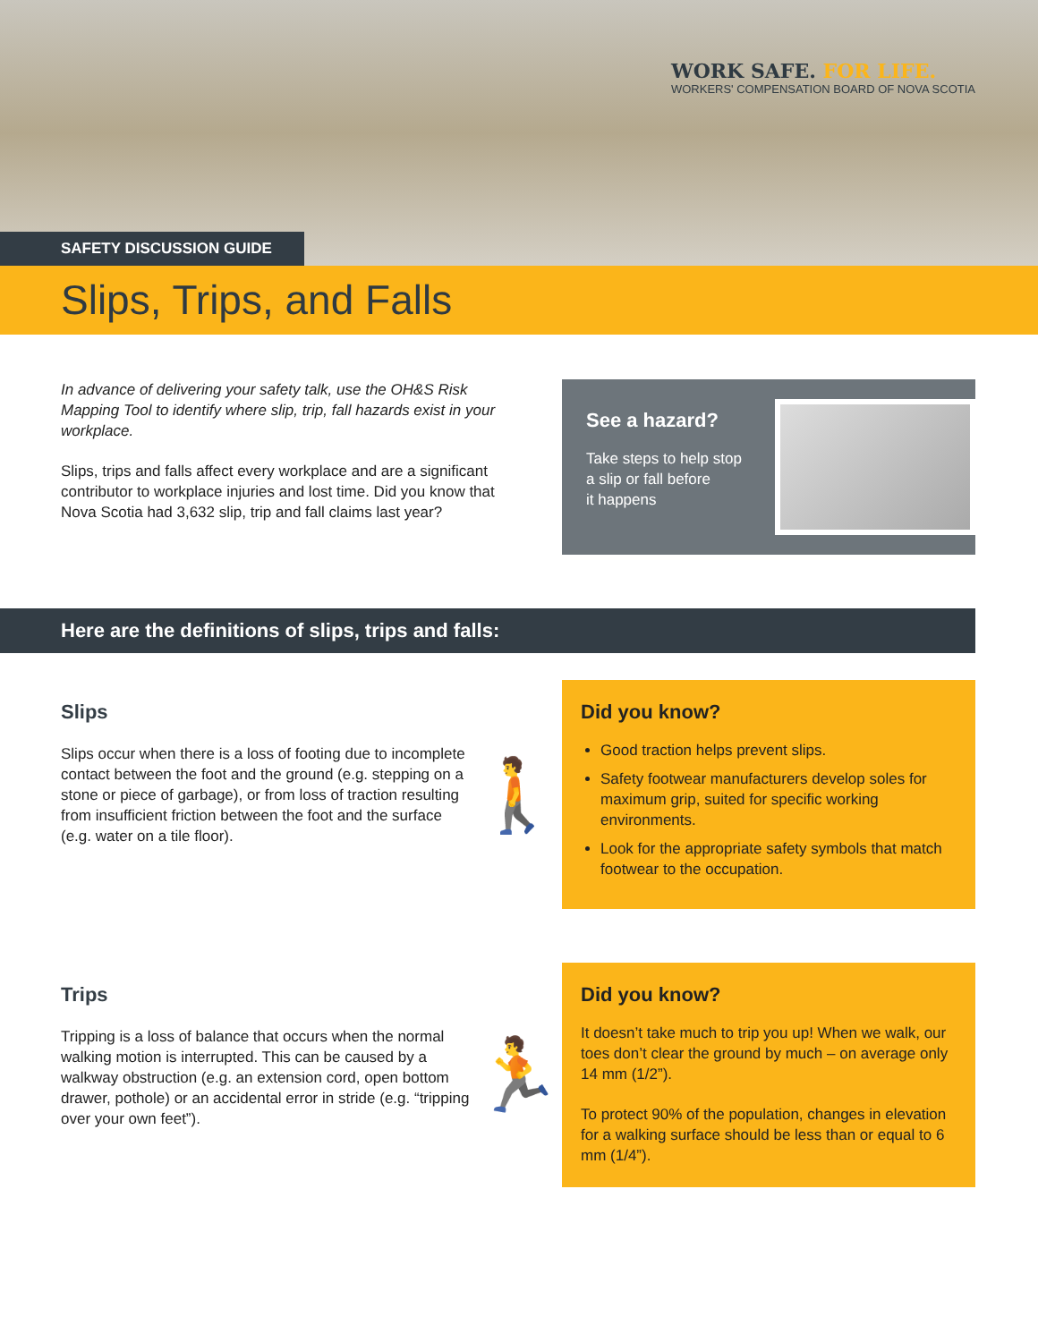WORK SAFE. FOR LIFE.
WORKERS' COMPENSATION BOARD OF NOVA SCOTIA
SAFETY DISCUSSION GUIDE
Slips, Trips, and Falls
In advance of delivering your safety talk, use the OH&S Risk Mapping Tool to identify where slip, trip, fall hazards exist in your workplace.
Slips, trips and falls affect every workplace and are a significant contributor to workplace injuries and lost time. Did you know that Nova Scotia had 3,632 slip, trip and fall claims last year?
See a hazard?
Take steps to help stop
a slip or fall before
it happens
Here are the definitions of slips, trips and falls:
Slips
Slips occur when there is a loss of footing due to incomplete contact between the foot and the ground (e.g. stepping on a stone or piece of garbage), or from loss of traction resulting from insufficient friction between the foot and the surface (e.g. water on a tile floor).
🚶
Did you know?
Good traction helps prevent slips.
Safety footwear manufacturers develop soles for maximum grip, suited for specific working environments.
Look for the appropriate safety symbols that match footwear to the occupation.
Trips
Tripping is a loss of balance that occurs when the normal walking motion is interrupted. This can be caused by a walkway obstruction (e.g. an extension cord, open bottom drawer, pothole) or an accidental error in stride (e.g. “tripping over your own feet”).
🏃
Did you know?
It doesn’t take much to trip you up! When we walk, our toes don’t clear the ground by much – on average only 14 mm (1/2”).
To protect 90% of the population, changes in elevation for a walking surface should be less than or equal to 6 mm (1/4”).